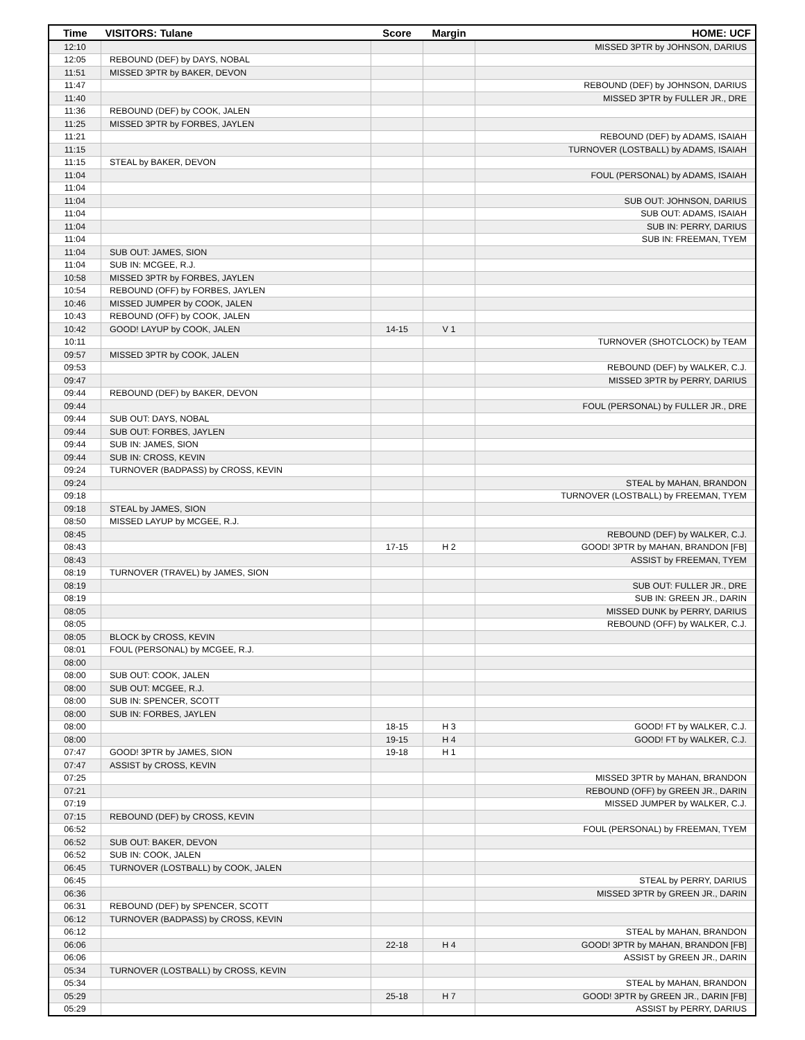| Time | VISITORS: Tulane | Score | Margin | HOME: UCF |
| --- | --- | --- | --- | --- |
| 12:10 | | | | MISSED 3PTR by JOHNSON, DARIUS |
| 12:05 | REBOUND (DEF) by DAYS, NOBAL | | | |
| 11:51 | MISSED 3PTR by BAKER, DEVON | | | |
| 11:47 | | | | REBOUND (DEF) by JOHNSON, DARIUS |
| 11:40 | | | | MISSED 3PTR by FULLER JR., DRE |
| 11:36 | REBOUND (DEF) by COOK, JALEN | | | |
| 11:25 | MISSED 3PTR by FORBES, JAYLEN | | | |
| 11:21 | | | | REBOUND (DEF) by ADAMS, ISAIAH |
| 11:15 | | | | TURNOVER (LOSTBALL) by ADAMS, ISAIAH |
| 11:15 | STEAL by BAKER, DEVON | | | |
| 11:04 | | | | FOUL (PERSONAL) by ADAMS, ISAIAH |
| 11:04 | | | | |
| 11:04 | | | | SUB OUT: JOHNSON, DARIUS |
| 11:04 | | | | SUB OUT: ADAMS, ISAIAH |
| 11:04 | | | | SUB IN: PERRY, DARIUS |
| 11:04 | | | | SUB IN: FREEMAN, TYEM |
| 11:04 | SUB OUT: JAMES, SION | | | |
| 11:04 | SUB IN: MCGEE, R.J. | | | |
| 10:58 | MISSED 3PTR by FORBES, JAYLEN | | | |
| 10:54 | REBOUND (OFF) by FORBES, JAYLEN | | | |
| 10:46 | MISSED JUMPER by COOK, JALEN | | | |
| 10:43 | REBOUND (OFF) by COOK, JALEN | | | |
| 10:42 | GOOD! LAYUP by COOK, JALEN | 14-15 | V 1 | |
| 10:11 | | | | TURNOVER (SHOTCLOCK) by TEAM |
| 09:57 | MISSED 3PTR by COOK, JALEN | | | |
| 09:53 | | | | REBOUND (DEF) by WALKER, C.J. |
| 09:47 | | | | MISSED 3PTR by PERRY, DARIUS |
| 09:44 | REBOUND (DEF) by BAKER, DEVON | | | |
| 09:44 | | | | FOUL (PERSONAL) by FULLER JR., DRE |
| 09:44 | SUB OUT: DAYS, NOBAL | | | |
| 09:44 | SUB OUT: FORBES, JAYLEN | | | |
| 09:44 | SUB IN: JAMES, SION | | | |
| 09:44 | SUB IN: CROSS, KEVIN | | | |
| 09:24 | TURNOVER (BADPASS) by CROSS, KEVIN | | | |
| 09:24 | | | | STEAL by MAHAN, BRANDON |
| 09:18 | | | | TURNOVER (LOSTBALL) by FREEMAN, TYEM |
| 09:18 | STEAL by JAMES, SION | | | |
| 08:50 | MISSED LAYUP by MCGEE, R.J. | | | |
| 08:45 | | | | REBOUND (DEF) by WALKER, C.J. |
| 08:43 | | 17-15 | H 2 | GOOD! 3PTR by MAHAN, BRANDON [FB] |
| 08:43 | | | | ASSIST by FREEMAN, TYEM |
| 08:19 | TURNOVER (TRAVEL) by JAMES, SION | | | |
| 08:19 | | | | SUB OUT: FULLER JR., DRE |
| 08:19 | | | | SUB IN: GREEN JR., DARIN |
| 08:05 | | | | MISSED DUNK by PERRY, DARIUS |
| 08:05 | | | | REBOUND (OFF) by WALKER, C.J. |
| 08:05 | BLOCK by CROSS, KEVIN | | | |
| 08:01 | FOUL (PERSONAL) by MCGEE, R.J. | | | |
| 08:00 | | | | |
| 08:00 | SUB OUT: COOK, JALEN | | | |
| 08:00 | SUB OUT: MCGEE, R.J. | | | |
| 08:00 | SUB IN: SPENCER, SCOTT | | | |
| 08:00 | SUB IN: FORBES, JAYLEN | | | |
| 08:00 | | 18-15 | H 3 | GOOD! FT by WALKER, C.J. |
| 08:00 | | 19-15 | H 4 | GOOD! FT by WALKER, C.J. |
| 07:47 | GOOD! 3PTR by JAMES, SION | 19-18 | H 1 | |
| 07:47 | ASSIST by CROSS, KEVIN | | | |
| 07:25 | | | | MISSED 3PTR by MAHAN, BRANDON |
| 07:21 | | | | REBOUND (OFF) by GREEN JR., DARIN |
| 07:19 | | | | MISSED JUMPER by WALKER, C.J. |
| 07:15 | REBOUND (DEF) by CROSS, KEVIN | | | |
| 06:52 | | | | FOUL (PERSONAL) by FREEMAN, TYEM |
| 06:52 | SUB OUT: BAKER, DEVON | | | |
| 06:52 | SUB IN: COOK, JALEN | | | |
| 06:45 | TURNOVER (LOSTBALL) by COOK, JALEN | | | |
| 06:45 | | | | STEAL by PERRY, DARIUS |
| 06:36 | | | | MISSED 3PTR by GREEN JR., DARIN |
| 06:31 | REBOUND (DEF) by SPENCER, SCOTT | | | |
| 06:12 | TURNOVER (BADPASS) by CROSS, KEVIN | | | |
| 06:12 | | | | STEAL by MAHAN, BRANDON |
| 06:06 | | 22-18 | H 4 | GOOD! 3PTR by MAHAN, BRANDON [FB] |
| 06:06 | | | | ASSIST by GREEN JR., DARIN |
| 05:34 | TURNOVER (LOSTBALL) by CROSS, KEVIN | | | |
| 05:34 | | | | STEAL by MAHAN, BRANDON |
| 05:29 | | 25-18 | H 7 | GOOD! 3PTR by GREEN JR., DARIN [FB] |
| 05:29 | | | | ASSIST by PERRY, DARIUS |